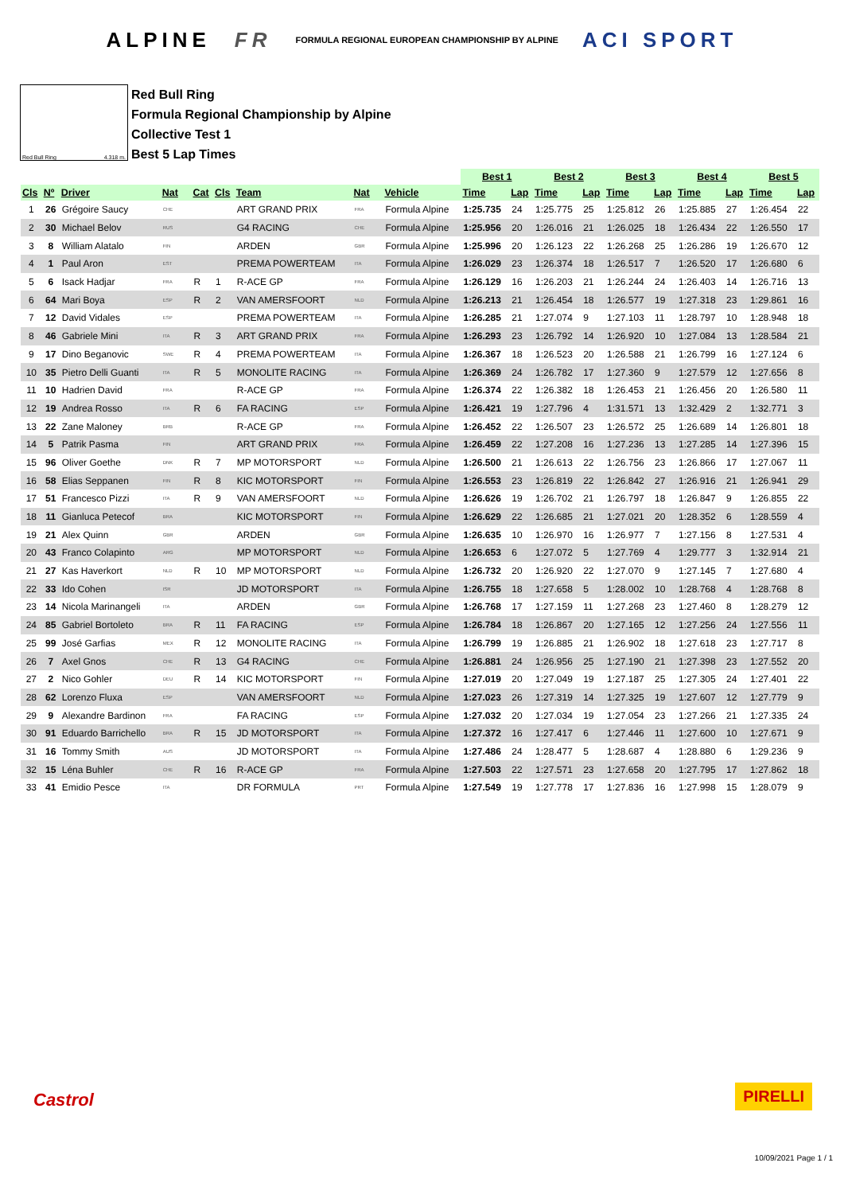ALPINE FR FORMULA REGIONAL EUROPEAN CHAMPIONSHIP BY ALPINE ACI SPORT
Red Bull Ring 4.318 m.
Red Bull Ring
Formula Regional Championship by Alpine
Collective Test 1
Best 5 Lap Times
| | | | | | | | | | | | Best 1 | | Best 2 | | Best 3 | | Best 4 | | Best 5 | |
| --- | --- | --- | --- | --- | --- | --- | --- | --- | --- | --- | --- | --- | --- | --- | --- | --- | --- | --- | --- | --- |
| Cls | Nº | Driver | Nat | | Cat | Cls | Team | Nat | | Vehicle | Time | Lap | Time | Lap | Time | Lap | Time | Lap | Time | Lap |
| 1 | 26 | Grégoire Saucy | CHE | | | | ART GRAND PRIX | FRA | | Formula Alpine | 1:25.735 | 24 | 1:25.775 | 25 | 1:25.812 | 26 | 1:25.885 | 27 | 1:26.454 | 22 |
| 2 | 30 | Michael Belov | RUS | | | | G4 RACING | CHE | | Formula Alpine | 1:25.956 | 20 | 1:26.016 | 21 | 1:26.025 | 18 | 1:26.434 | 22 | 1:26.550 | 17 |
| 3 | 8 | William Alatalo | FIN | | | | ARDEN | GBR | | Formula Alpine | 1:25.996 | 20 | 1:26.123 | 22 | 1:26.268 | 25 | 1:26.286 | 19 | 1:26.670 | 12 |
| 4 | 1 | Paul Aron | EST | | | | PREMA POWERTEAM | ITA | | Formula Alpine | 1:26.029 | 23 | 1:26.374 | 18 | 1:26.517 | 7 | 1:26.520 | 17 | 1:26.680 | 6 |
| 5 | 6 | Isack Hadjar | FRA | | R | 1 | R-ACE GP | FRA | | Formula Alpine | 1:26.129 | 16 | 1:26.203 | 21 | 1:26.244 | 24 | 1:26.403 | 14 | 1:26.716 | 13 |
| 6 | 64 | Mari Boya | ESP | | R | 2 | VAN AMERSFOORT | NLD | | Formula Alpine | 1:26.213 | 21 | 1:26.454 | 18 | 1:26.577 | 19 | 1:27.318 | 23 | 1:29.861 | 16 |
| 7 | 12 | David Vidales | ESP | | | | PREMA POWERTEAM | ITA | | Formula Alpine | 1:26.285 | 21 | 1:27.074 | 9 | 1:27.103 | 11 | 1:28.797 | 10 | 1:28.948 | 18 |
| 8 | 46 | Gabriele Mini | ITA | | R | 3 | ART GRAND PRIX | FRA | | Formula Alpine | 1:26.293 | 23 | 1:26.792 | 14 | 1:26.920 | 10 | 1:27.084 | 13 | 1:28.584 | 21 |
| 9 | 17 | Dino Beganovic | SWE | | R | 4 | PREMA POWERTEAM | ITA | | Formula Alpine | 1:26.367 | 18 | 1:26.523 | 20 | 1:26.588 | 21 | 1:26.799 | 16 | 1:27.124 | 6 |
| 10 | 35 | Pietro Delli Guanti | ITA | | R | 5 | MONOLITE RACING | ITA | | Formula Alpine | 1:26.369 | 24 | 1:26.782 | 17 | 1:27.360 | 9 | 1:27.579 | 12 | 1:27.656 | 8 |
| 11 | 10 | Hadrien David | FRA | | | | R-ACE GP | FRA | | Formula Alpine | 1:26.374 | 22 | 1:26.382 | 18 | 1:26.453 | 21 | 1:26.456 | 20 | 1:26.580 | 11 |
| 12 | 19 | Andrea Rosso | ITA | | R | 6 | FA RACING | ESP | | Formula Alpine | 1:26.421 | 19 | 1:27.796 | 4 | 1:31.571 | 13 | 1:32.429 | 2 | 1:32.771 | 3 |
| 13 | 22 | Zane Maloney | BRB | | | | R-ACE GP | FRA | | Formula Alpine | 1:26.452 | 22 | 1:26.507 | 23 | 1:26.572 | 25 | 1:26.689 | 14 | 1:26.801 | 18 |
| 14 | 5 | Patrik Pasma | FIN | | | | ART GRAND PRIX | FRA | | Formula Alpine | 1:26.459 | 22 | 1:27.208 | 16 | 1:27.236 | 13 | 1:27.285 | 14 | 1:27.396 | 15 |
| 15 | 96 | Oliver Goethe | DNK | | R | 7 | MP MOTORSPORT | NLD | | Formula Alpine | 1:26.500 | 21 | 1:26.613 | 22 | 1:26.756 | 23 | 1:26.866 | 17 | 1:27.067 | 11 |
| 16 | 58 | Elias Seppanen | FIN | | R | 8 | KIC MOTORSPORT | FIN | | Formula Alpine | 1:26.553 | 23 | 1:26.819 | 22 | 1:26.842 | 27 | 1:26.916 | 21 | 1:26.941 | 29 |
| 17 | 51 | Francesco Pizzi | ITA | | R | 9 | VAN AMERSFOORT | NLD | | Formula Alpine | 1:26.626 | 19 | 1:26.702 | 21 | 1:26.797 | 18 | 1:26.847 | 9 | 1:26.855 | 22 |
| 18 | 11 | Gianluca Petecof | BRA | | | | KIC MOTORSPORT | FIN | | Formula Alpine | 1:26.629 | 22 | 1:26.685 | 21 | 1:27.021 | 20 | 1:28.352 | 6 | 1:28.559 | 4 |
| 19 | 21 | Alex Quinn | GBR | | | | ARDEN | GBR | | Formula Alpine | 1:26.635 | 10 | 1:26.970 | 16 | 1:26.977 | 7 | 1:27.156 | 8 | 1:27.531 | 4 |
| 20 | 43 | Franco Colapinto | ARG | | | | MP MOTORSPORT | NLD | | Formula Alpine | 1:26.653 | 6 | 1:27.072 | 5 | 1:27.769 | 4 | 1:29.777 | 3 | 1:32.914 | 21 |
| 21 | 27 | Kas Haverkort | NLD | | R | 10 | MP MOTORSPORT | NLD | | Formula Alpine | 1:26.732 | 20 | 1:26.920 | 22 | 1:27.070 | 9 | 1:27.145 | 7 | 1:27.680 | 4 |
| 22 | 33 | Ido Cohen | ISR | | | | JD MOTORSPORT | ITA | | Formula Alpine | 1:26.755 | 18 | 1:27.658 | 5 | 1:28.002 | 10 | 1:28.768 | 4 | 1:28.768 | 8 |
| 23 | 14 | Nicola Marinangeli | ITA | | | | ARDEN | GBR | | Formula Alpine | 1:26.768 | 17 | 1:27.159 | 11 | 1:27.268 | 23 | 1:27.460 | 8 | 1:28.279 | 12 |
| 24 | 85 | Gabriel Bortoleto | BRA | | R | 11 | FA RACING | ESP | | Formula Alpine | 1:26.784 | 18 | 1:26.867 | 20 | 1:27.165 | 12 | 1:27.256 | 24 | 1:27.556 | 11 |
| 25 | 99 | José Garfias | MEX | | R | 12 | MONOLITE RACING | ITA | | Formula Alpine | 1:26.799 | 19 | 1:26.885 | 21 | 1:26.902 | 18 | 1:27.618 | 23 | 1:27.717 | 8 |
| 26 | 7 | Axel Gnos | CHE | | R | 13 | G4 RACING | CHE | | Formula Alpine | 1:26.881 | 24 | 1:26.956 | 25 | 1:27.190 | 21 | 1:27.398 | 23 | 1:27.552 | 20 |
| 27 | 2 | Nico Gohler | DEU | | R | 14 | KIC MOTORSPORT | FIN | | Formula Alpine | 1:27.019 | 20 | 1:27.049 | 19 | 1:27.187 | 25 | 1:27.305 | 24 | 1:27.401 | 22 |
| 28 | 62 | Lorenzo Fluxa | ESP | | | | VAN AMERSFOORT | NLD | | Formula Alpine | 1:27.023 | 26 | 1:27.319 | 14 | 1:27.325 | 19 | 1:27.607 | 12 | 1:27.779 | 9 |
| 29 | 9 | Alexandre Bardinon | FRA | | | | FA RACING | ESP | | Formula Alpine | 1:27.032 | 20 | 1:27.034 | 19 | 1:27.054 | 23 | 1:27.266 | 21 | 1:27.335 | 24 |
| 30 | 91 | Eduardo Barrichello | BRA | | R | 15 | JD MOTORSPORT | ITA | | Formula Alpine | 1:27.372 | 16 | 1:27.417 | 6 | 1:27.446 | 11 | 1:27.600 | 10 | 1:27.671 | 9 |
| 31 | 16 | Tommy Smith | AUS | | | | JD MOTORSPORT | ITA | | Formula Alpine | 1:27.486 | 24 | 1:28.477 | 5 | 1:28.687 | 4 | 1:28.880 | 6 | 1:29.236 | 9 |
| 32 | 15 | Léna Buhler | CHE | | R | 16 | R-ACE GP | FRA | | Formula Alpine | 1:27.503 | 22 | 1:27.571 | 23 | 1:27.658 | 20 | 1:27.795 | 17 | 1:27.862 | 18 |
| 33 | 41 | Emidio Pesce | ITA | | | | DR FORMULA | PRT | | Formula Alpine | 1:27.549 | 19 | 1:27.778 | 17 | 1:27.836 | 16 | 1:27.998 | 15 | 1:28.079 | 9 |
Castrol PIRELLI
10/09/2021 Page 1 / 1